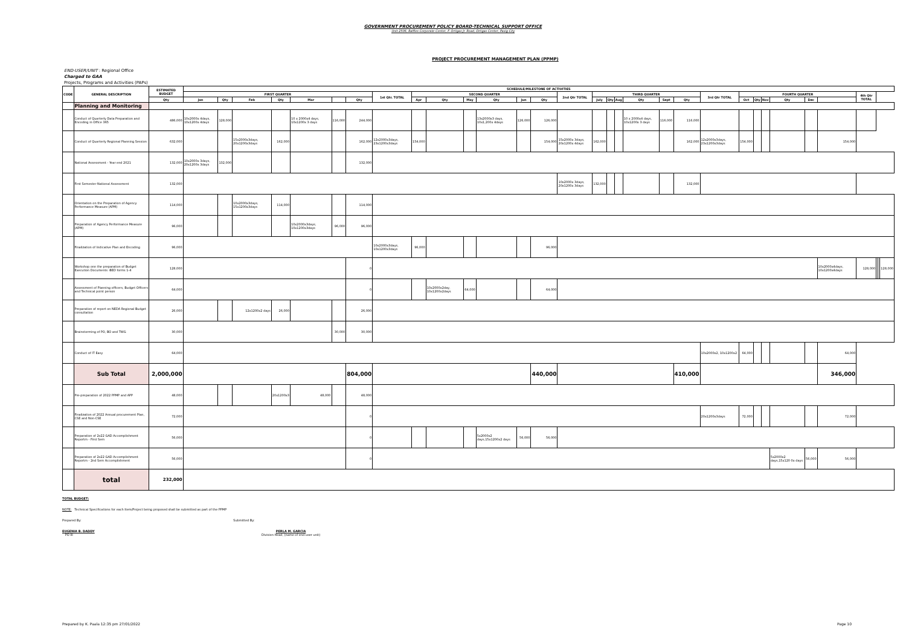GOVERNMENT PROCUREMENT POLICY BOARD-TECHNICAL SUPPORT OFFICE
Unit 2506, Raffles Corporate Center, F. Ortigas Jr. Road, Ortigas Center, Pasig City
PROJECT PROCUREMENT MANAGEMENT PLAN (PPMP)
END-USER/UNIT : Regional Office
Charged to GAA
Projects, Programs and Activities (PAPs)
| CODE | GENERAL DESCRIPTION | ESTIMATED BUDGET | SCHEDULE/MILESTONE OF ACTIVITIES | | | | | | | | | | | | | | | | | | | | | | | | | | | | | | | |
| --- | --- | --- | --- | --- | --- | --- | --- | --- | --- | --- | --- | --- | --- | --- | --- | --- | --- | --- | --- | --- | --- | --- | --- | --- | --- | --- | --- | --- | --- | --- | --- | --- | --- | --- |
| | | | FIRST QUARTER | | | | | | | 1st Qtr. TOTAL | SECOND QUARTER | | | | | | 2nd Qtr TOTAL | THIRD QUARTER | | | | | | 3rd Qtr TOTAL | FOURTH QUARTER | | | | | | 4th Qtr TOTAL | | | |
| | | Qty | Jan | Qty | Feb | Qty | Mar | | Qty | | Apr | Qty | May | Qty | Jun | Qty | | July | Qty | Aug | Qty | Sept | Qty | | Oct | Qty | Nov | Qty | Dec | | | | | |
| | Planning and Monitoring | | | | | | | | | | | | | | | | | | | | | | | | | | | | | | | | | |
| | Conduct of Quarterly Data Preparation and Encoding in Office 365 | 486,000 | 10x2000x 4days, 10x1200x 4days | 128,000 | | | 10 x 2000x4 days, 10x1200x 3 days | 116,000 | 244,000 | | | | | 13x2000x3 days, 10x1,200x 4days | 126,000 | 126,000 | | | | | 10 x 2000x4 days, 10x1200x 3 days | 116,000 | 116,000 | | | | | | | | | | | |
| | Conduct of Quarterly Regional Planning Session | 632,000 | | | 15x2000x3days, 20x1200x3days | 162,000 | | | 162,000 | 12x2000x3days, 23x1200x3days | 154,000 | | | | | 154,000 | 15x2000x 3days, 20x1200x 4days | 162,000 | | | | | 162,000 | 12x2000x3days, 23x1200x3days | 154,000 | | | | | 154,000 | | | | |
| | National Assessment - Year end 2021 | 132,000 | 10x2000x 3days, 20x1200x 3days | 132,000 | | | | | 132,000 | | | | | | | | | | | | | | | | | | | | | | | | | |
| | First Semester National Assessment | 132,000 | | | | | | | | | | | | | | | 10x2000x 3days, 20x1200x 3days | 132,000 | | | | | 132,000 | | | | | | | | | | | |
| | Orientation on the Preparation of Agency Performance Measure (APM) | 114,000 | | | 10x2000x3days, 15x1200x3days | 114,000 | | | 114,000 | | | | | | | | | | | | | | | | | | | | | | | | | |
| | Preparation of Agency Performance Measure (APM) | 96,000 | | | | | 10x2000x3days, 10x1200x3days | 96,000 | 96,000 | | | | | | | | | | | | | | | | | | | | | | | | | |
| | Finalization of Indicative Plan and Encoding | 96,000 | | | | | | | | 10x2000x3days, 10x1200x3days | 96,000 | | | | | 96,000 | | | | | | | | | | | | | | | | | | |
| | Workshop onn the preparation of Budget Execution Documents -BED forms 1-4 | 128,000 | | | | | | | 0 | | | | | | | | | | | | | | | | | | | | | 10x2000x4days, 10x1200x4days | 128,000 | | | 128,000 |
| | Assessment of Planning officers, Budget Officers and Technical point person | 64,000 | | | | | | | 0 | | | 10x2000x2day, 10x1200x2days | 64,000 | | | 64,000 | | | | | | | | | | | | | | | | | | |
| | Preparation of report on NEDA Regional Budget consultation | 26,000 | | | 12x1200x2 days | 26,000 | | | 26,000 | | | | | | | | | | | | | | | | | | | | | | | | | |
| | Brainstorming of PO, BO and TWG | 30,000 | | | | | | 30,000 | 30,000 | | | | | | | | | | | | | | | | | | | | | | | | | |
| | Conduct of IT Easy | 64,000 | | | | | | | | | | | | | | | | | | | | | | 10x2000x2, 10x1200x2 | 64,000 | | | | | 64,000 | | | | |
| | Sub Total | 2,000,000 | | | | | | | 804,000 | | | | | | | 440,000 | | | | | | | 410,000 | | | | | | | 346,000 | | | | |
| | Pre-preparation of 2022 PPMP and APP | 48,000 | | | | 20x1200x3 | 48,000 | | 48,000 | | | | | | | | | | | | | | | | | | | | | | | | | |
| | Finalization of 2022 Annual procurement Plan, CSE and Non-CSE | 72,000 | | | | | | | 0 | | | | | | | | | | | | | | | 20x1200x3days | 72,000 | | | | | 72,000 | | | | |
| | Preparation of 2o22 GAD Accomplishment Reportm - First Sem | 56,000 | | | | | | | 0 | | | | | 5x2000x2 days,15x1200x2 days | 56,000 | 56,000 | | | | | | | | | | | | | | | | | | |
| | Preparation of 2o22 GAD Accomplishment Reportm - 2nd Sem Accomplishment | 56,000 | | | | | | | 0 | | | | | | | | | | | | | | | | | | | 5x2000x2 days,15x120 0x days | 56,000 | 56,000 | | | | |
| | total | 232,000 | | | | | | | | | | | | | | | | | | | | | | | | | | | | | | | | |
TOTAL BUDGET:
NOTE: Technical Specifications for each Item/Project being proposed shall be submitted as part of the PPMP
Prepared By: Submitted By:
EUGENIA B. DADDY
PO III
PERLA M. GARCIA
Division Head, (name of end-user unit)
Prepared by K. Paala 12:35 pm 27/01/2022 Page 10